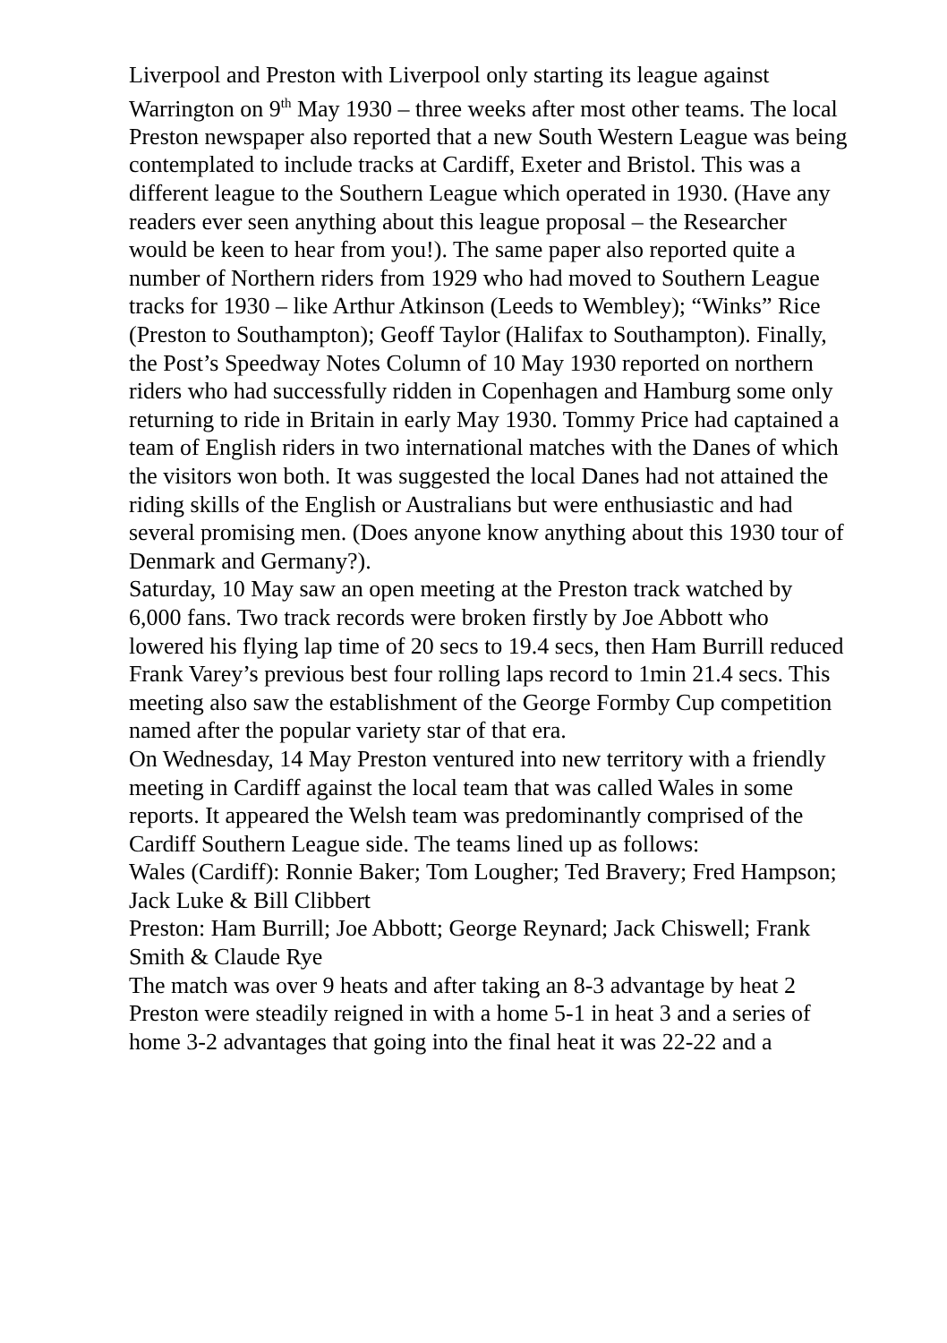Liverpool and Preston with Liverpool only starting its league against Warrington on 9<sup>th</sup> May 1930 – three weeks after most other teams. The local Preston newspaper also reported that a new South Western League was being contemplated to include tracks at Cardiff, Exeter and Bristol. This was a different league to the Southern League which operated in 1930. (Have any readers ever seen anything about this league proposal – the Researcher would be keen to hear from you!). The same paper also reported quite a number of Northern riders from 1929 who had moved to Southern League tracks for 1930 – like Arthur Atkinson (Leeds to Wembley); “Winks” Rice (Preston to Southampton); Geoff Taylor (Halifax to Southampton). Finally, the Post’s Speedway Notes Column of 10 May 1930 reported on northern riders who had successfully ridden in Copenhagen and Hamburg some only returning to ride in Britain in early May 1930. Tommy Price had captained a team of English riders in two international matches with the Danes of which the visitors won both. It was suggested the local Danes had not attained the riding skills of the English or Australians but were enthusiastic and had several promising men. (Does anyone know anything about this 1930 tour of Denmark and Germany?).
Saturday, 10 May saw an open meeting at the Preston track watched by 6,000 fans. Two track records were broken firstly by Joe Abbott who lowered his flying lap time of 20 secs to 19.4 secs, then Ham Burrill reduced Frank Varey’s previous best four rolling laps record to 1min 21.4 secs. This meeting also saw the establishment of the George Formby Cup competition named after the popular variety star of that era.
On Wednesday, 14 May Preston ventured into new territory with a friendly meeting in Cardiff against the local team that was called Wales in some reports. It appeared the Welsh team was predominantly comprised of the Cardiff Southern League side. The teams lined up as follows:
Wales (Cardiff): Ronnie Baker; Tom Lougher; Ted Bravery; Fred Hampson; Jack Luke & Bill Clibbert
Preston: Ham Burrill; Joe Abbott; George Reynard; Jack Chiswell; Frank Smith & Claude Rye
The match was over 9 heats and after taking an 8-3 advantage by heat 2 Preston were steadily reigned in with a home 5-1 in heat 3 and a series of home 3-2 advantages that going into the final heat it was 22-22 and a